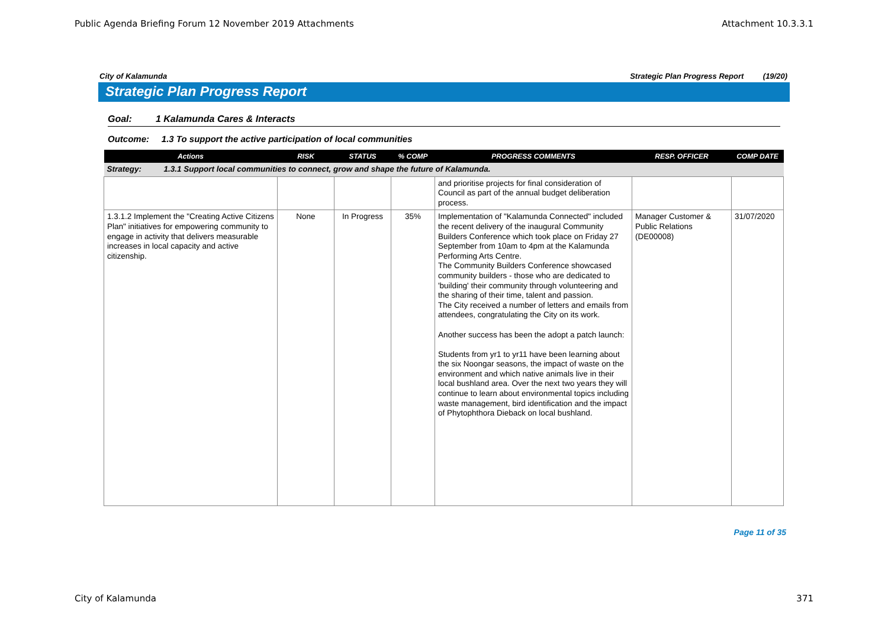Public Agenda Briefing Forum 12 November 2019 Attachments Attachment 10.3.3.1
City of Kalamunda Strategic Plan Progress Report (19/20)
Strategic Plan Progress Report
Goal: 1 Kalamunda Cares & Interacts
Outcome: 1.3 To support the active participation of local communities
| Actions | RISK | STATUS | % COMP | PROGRESS COMMENTS | RESP. OFFICER | COMP DATE |
| --- | --- | --- | --- | --- | --- | --- |
| Strategy: 1.3.1 Support local communities to connect, grow and shape the future of Kalamunda. | | | | | | |
| | | | | and prioritise projects for final consideration of Council as part of the annual budget deliberation process. | | |
| 1.3.1.2 Implement the "Creating Active Citizens Plan" initiatives for empowering community to engage in activity that delivers measurable increases in local capacity and active citizenship. | None | In Progress | 35% | Implementation of "Kalamunda Connected" included the recent delivery of the inaugural Community Builders Conference which took place on Friday 27 September from 10am to 4pm at the Kalamunda Performing Arts Centre. The Community Builders Conference showcased community builders - those who are dedicated to 'building' their community through volunteering and the sharing of their time, talent and passion. The City received a number of letters and emails from attendees, congratulating the City on its work. Another success has been the adopt a patch launch: Students from yr1 to yr11 have been learning about the six Noongar seasons, the impact of waste on the environment and which native animals live in their local bushland area. Over the next two years they will continue to learn about environmental topics including waste management, bird identification and the impact of Phytophthora Dieback on local bushland. | Manager Customer & Public Relations (DE00008) | 31/07/2020 |
Page 11 of 35
City of Kalamunda 371